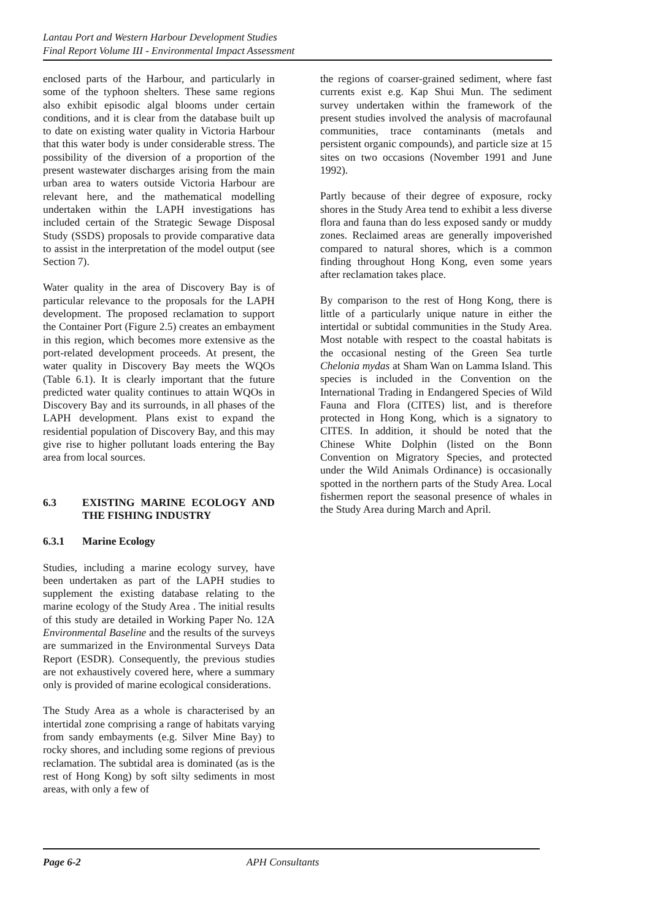Lantau Port and Western Harbour Development Studies
Final Report Volume III - Environmental Impact Assessment
enclosed parts of the Harbour, and particularly in some of the typhoon shelters. These same regions also exhibit episodic algal blooms under certain conditions, and it is clear from the database built up to date on existing water quality in Victoria Harbour that this water body is under considerable stress. The possibility of the diversion of a proportion of the present wastewater discharges arising from the main urban area to waters outside Victoria Harbour are relevant here, and the mathematical modelling undertaken within the LAPH investigations has included certain of the Strategic Sewage Disposal Study (SSDS) proposals to provide comparative data to assist in the interpretation of the model output (see Section 7).
Water quality in the area of Discovery Bay is of particular relevance to the proposals for the LAPH development. The proposed reclamation to support the Container Port (Figure 2.5) creates an embayment in this region, which becomes more extensive as the port-related development proceeds. At present, the water quality in Discovery Bay meets the WQOs (Table 6.1). It is clearly important that the future predicted water quality continues to attain WQOs in Discovery Bay and its surrounds, in all phases of the LAPH development. Plans exist to expand the residential population of Discovery Bay, and this may give rise to higher pollutant loads entering the Bay area from local sources.
6.3 EXISTING MARINE ECOLOGY AND THE FISHING INDUSTRY
6.3.1 Marine Ecology
Studies, including a marine ecology survey, have been undertaken as part of the LAPH studies to supplement the existing database relating to the marine ecology of the Study Area . The initial results of this study are detailed in Working Paper No. 12A Environmental Baseline and the results of the surveys are summarized in the Environmental Surveys Data Report (ESDR). Consequently, the previous studies are not exhaustively covered here, where a summary only is provided of marine ecological considerations.
The Study Area as a whole is characterised by an intertidal zone comprising a range of habitats varying from sandy embayments (e.g. Silver Mine Bay) to rocky shores, and including some regions of previous reclamation. The subtidal area is dominated (as is the rest of Hong Kong) by soft silty sediments in most areas, with only a few of
the regions of coarser-grained sediment, where fast currents exist e.g. Kap Shui Mun. The sediment survey undertaken within the framework of the present studies involved the analysis of macrofaunal communities, trace contaminants (metals and persistent organic compounds), and particle size at 15 sites on two occasions (November 1991 and June 1992).
Partly because of their degree of exposure, rocky shores in the Study Area tend to exhibit a less diverse flora and fauna than do less exposed sandy or muddy zones. Reclaimed areas are generally impoverished compared to natural shores, which is a common finding throughout Hong Kong, even some years after reclamation takes place.
By comparison to the rest of Hong Kong, there is little of a particularly unique nature in either the intertidal or subtidal communities in the Study Area. Most notable with respect to the coastal habitats is the occasional nesting of the Green Sea turtle Chelonia mydas at Sham Wan on Lamma Island. This species is included in the Convention on the International Trading in Endangered Species of Wild Fauna and Flora (CITES) list, and is therefore protected in Hong Kong, which is a signatory to CITES. In addition, it should be noted that the Chinese White Dolphin (listed on the Bonn Convention on Migratory Species, and protected under the Wild Animals Ordinance) is occasionally spotted in the northern parts of the Study Area. Local fishermen report the seasonal presence of whales in the Study Area during March and April.
Page 6-2 APH Consultants